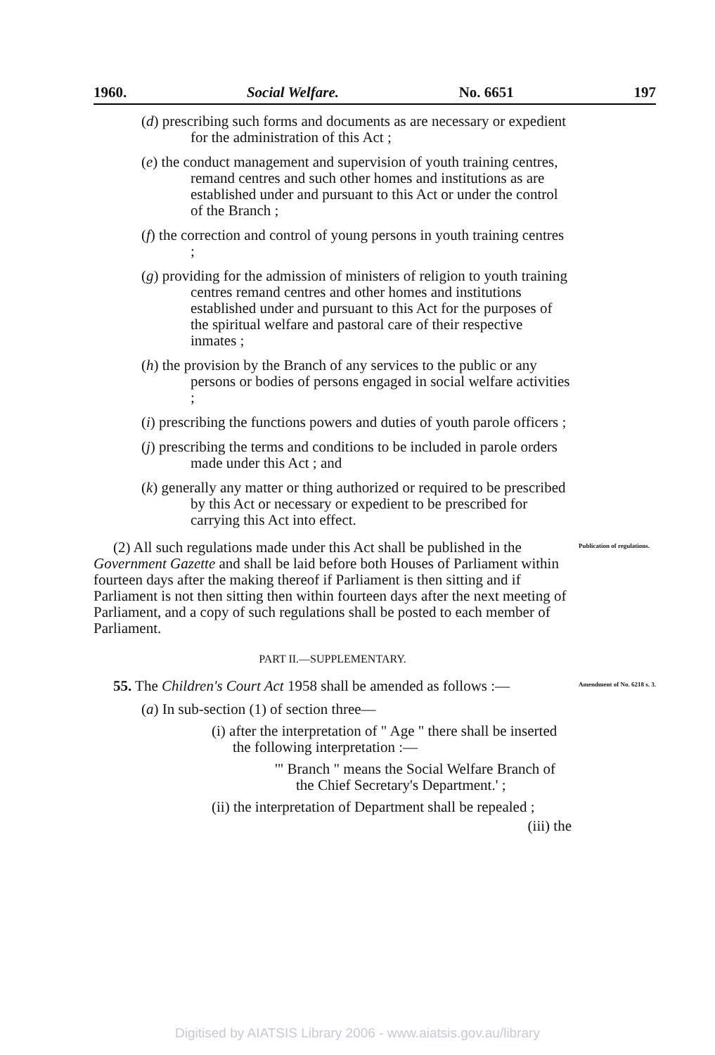1960. Social Welfare. No. 6651 197
(d) prescribing such forms and documents as are necessary or expedient for the administration of this Act ;
(e) the conduct management and supervision of youth training centres, remand centres and such other homes and institutions as are established under and pursuant to this Act or under the control of the Branch ;
(f) the correction and control of young persons in youth training centres ;
(g) providing for the admission of ministers of religion to youth training centres remand centres and other homes and institutions established under and pursuant to this Act for the purposes of the spiritual welfare and pastoral care of their respective inmates ;
(h) the provision by the Branch of any services to the public or any persons or bodies of persons engaged in social welfare activities ;
(i) prescribing the functions powers and duties of youth parole officers ;
(j) prescribing the terms and conditions to be included in parole orders made under this Act ; and
(k) generally any matter or thing authorized or required to be prescribed by this Act or necessary or expedient to be prescribed for carrying this Act into effect.
(2) All such regulations made under this Act shall be published in the Government Gazette and shall be laid before both Houses of Parliament within fourteen days after the making thereof if Parliament is then sitting and if Parliament is not then sitting then within fourteen days after the next meeting of Parliament, and a copy of such regulations shall be posted to each member of Parliament.
Publication of regulations.
PART II.—SUPPLEMENTARY.
55. The Children's Court Act 1958 shall be amended as follows :—
Amendment of No. 6218 s. 3.
(a) In sub-section (1) of section three—
(i) after the interpretation of " Age " there shall be inserted the following interpretation :—
'" Branch " means the Social Welfare Branch of the Chief Secretary's Department.' ;
(ii) the interpretation of Department shall be repealed ;
(iii) the
Digitised by AIATSIS Library 2006 - www.aiatsis.gov.au/library